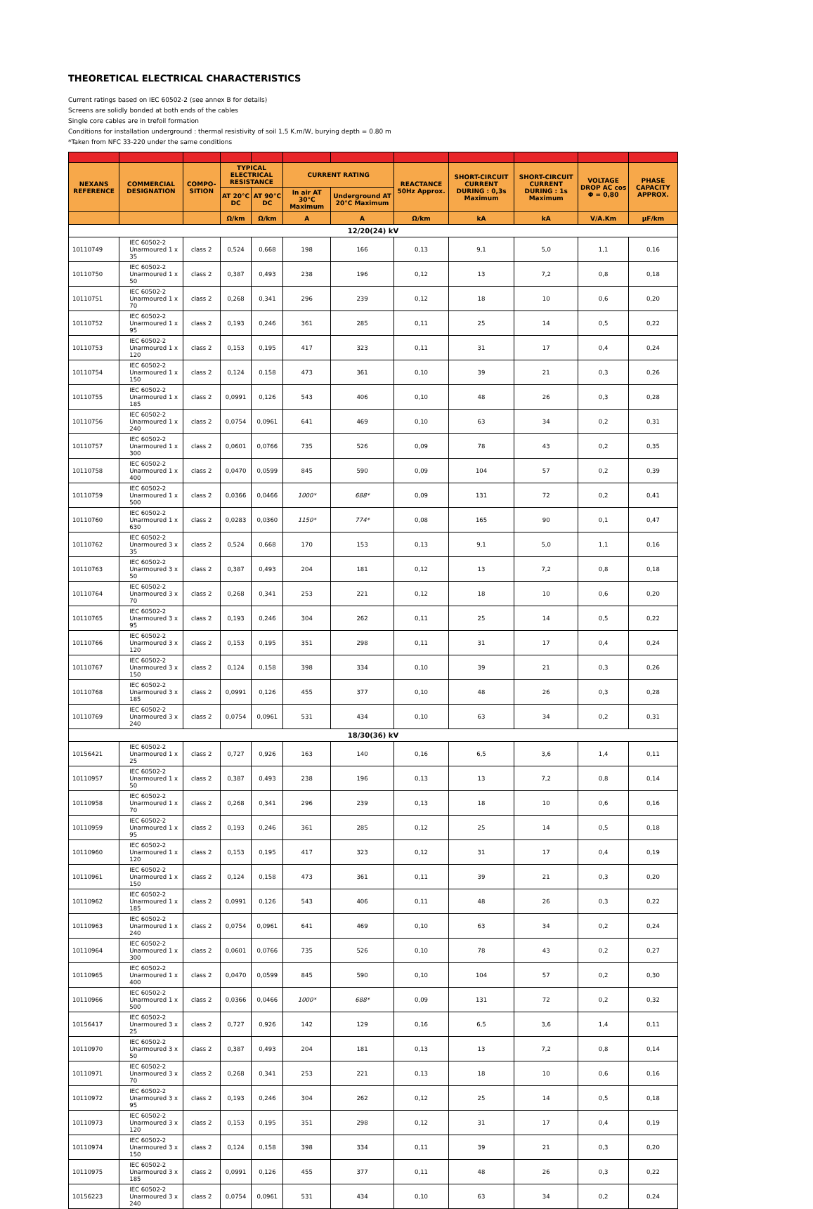THEORETICAL ELECTRICAL CHARACTERISTICS
Current ratings based on IEC 60502-2 (see annex B for details)
Screens are solidly bonded at both ends of the cables
Single core cables are in trefoil formation
Conditions for installation underground : thermal resistivity of soil 1,5 K.m/W, burying depth = 0.80 m
*Taken from NFC 33-220 under the same conditions
| NEXANS REFERENCE | COMMERCIAL DESIGNATION | COMPO-SITION | TYPICAL ELECTRICAL RESISTANCE | | CURRENT RATING | | REACTANCE 50Hz Approx. | SHORT-CIRCUIT CURRENT DURING : 0,3s Maximum | SHORT-CIRCUIT CURRENT DURING : 1s Maximum | VOLTAGE DROP AC cos Φ = 0,80 | PHASE CAPACITY APPROX. |
| --- | --- | --- | --- | --- | --- | --- | --- | --- | --- | --- | --- |
| | | | AT 20°C DC | AT 90°C DC | In air AT 30°C Maximum | Underground AT 20°C Maximum | | | | | |
| | | | Ω/km | Ω/km | A | A | Ω/km | kA | kA | V/A.Km | µF/km |
| 12/20(24) kV | | | | | | | | | | | |
| 10110749 | IEC 60502-2 Unarmoured 1 x 35 | class 2 | 0,524 | 0,668 | 198 | 166 | 0,13 | 9,1 | 5,0 | 1,1 | 0,16 |
| 10110750 | IEC 60502-2 Unarmoured 1 x 50 | class 2 | 0,387 | 0,493 | 238 | 196 | 0,12 | 13 | 7,2 | 0,8 | 0,18 |
| 10110751 | IEC 60502-2 Unarmoured 1 x 70 | class 2 | 0,268 | 0,341 | 296 | 239 | 0,12 | 18 | 10 | 0,6 | 0,20 |
| 10110752 | IEC 60502-2 Unarmoured 1 x 95 | class 2 | 0,193 | 0,246 | 361 | 285 | 0,11 | 25 | 14 | 0,5 | 0,22 |
| 10110753 | IEC 60502-2 Unarmoured 1 x 120 | class 2 | 0,153 | 0,195 | 417 | 323 | 0,11 | 31 | 17 | 0,4 | 0,24 |
| 10110754 | IEC 60502-2 Unarmoured 1 x 150 | class 2 | 0,124 | 0,158 | 473 | 361 | 0,10 | 39 | 21 | 0,3 | 0,26 |
| 10110755 | IEC 60502-2 Unarmoured 1 x 185 | class 2 | 0,0991 | 0,126 | 543 | 406 | 0,10 | 48 | 26 | 0,3 | 0,28 |
| 10110756 | IEC 60502-2 Unarmoured 1 x 240 | class 2 | 0,0754 | 0,0961 | 641 | 469 | 0,10 | 63 | 34 | 0,2 | 0,31 |
| 10110757 | IEC 60502-2 Unarmoured 1 x 300 | class 2 | 0,0601 | 0,0766 | 735 | 526 | 0,09 | 78 | 43 | 0,2 | 0,35 |
| 10110758 | IEC 60502-2 Unarmoured 1 x 400 | class 2 | 0,0470 | 0,0599 | 845 | 590 | 0,09 | 104 | 57 | 0,2 | 0,39 |
| 10110759 | IEC 60502-2 Unarmoured 1 x 500 | class 2 | 0,0366 | 0,0466 | 1000* | 688* | 0,09 | 131 | 72 | 0,2 | 0,41 |
| 10110760 | IEC 60502-2 Unarmoured 1 x 630 | class 2 | 0,0283 | 0,0360 | 1150* | 774* | 0,08 | 165 | 90 | 0,1 | 0,47 |
| 10110762 | IEC 60502-2 Unarmoured 3 x 35 | class 2 | 0,524 | 0,668 | 170 | 153 | 0,13 | 9,1 | 5,0 | 1,1 | 0,16 |
| 10110763 | IEC 60502-2 Unarmoured 3 x 50 | class 2 | 0,387 | 0,493 | 204 | 181 | 0,12 | 13 | 7,2 | 0,8 | 0,18 |
| 10110764 | IEC 60502-2 Unarmoured 3 x 70 | class 2 | 0,268 | 0,341 | 253 | 221 | 0,12 | 18 | 10 | 0,6 | 0,20 |
| 10110765 | IEC 60502-2 Unarmoured 3 x 95 | class 2 | 0,193 | 0,246 | 304 | 262 | 0,11 | 25 | 14 | 0,5 | 0,22 |
| 10110766 | IEC 60502-2 Unarmoured 3 x 120 | class 2 | 0,153 | 0,195 | 351 | 298 | 0,11 | 31 | 17 | 0,4 | 0,24 |
| 10110767 | IEC 60502-2 Unarmoured 3 x 150 | class 2 | 0,124 | 0,158 | 398 | 334 | 0,10 | 39 | 21 | 0,3 | 0,26 |
| 10110768 | IEC 60502-2 Unarmoured 3 x 185 | class 2 | 0,0991 | 0,126 | 455 | 377 | 0,10 | 48 | 26 | 0,3 | 0,28 |
| 10110769 | IEC 60502-2 Unarmoured 3 x 240 | class 2 | 0,0754 | 0,0961 | 531 | 434 | 0,10 | 63 | 34 | 0,2 | 0,31 |
| 18/30(36) kV | | | | | | | | | | | |
| 10156421 | IEC 60502-2 Unarmoured 1 x 25 | class 2 | 0,727 | 0,926 | 163 | 140 | 0,16 | 6,5 | 3,6 | 1,4 | 0,11 |
| 10110957 | IEC 60502-2 Unarmoured 1 x 50 | class 2 | 0,387 | 0,493 | 238 | 196 | 0,13 | 13 | 7,2 | 0,8 | 0,14 |
| 10110958 | IEC 60502-2 Unarmoured 1 x 70 | class 2 | 0,268 | 0,341 | 296 | 239 | 0,13 | 18 | 10 | 0,6 | 0,16 |
| 10110959 | IEC 60502-2 Unarmoured 1 x 95 | class 2 | 0,193 | 0,246 | 361 | 285 | 0,12 | 25 | 14 | 0,5 | 0,18 |
| 10110960 | IEC 60502-2 Unarmoured 1 x 120 | class 2 | 0,153 | 0,195 | 417 | 323 | 0,12 | 31 | 17 | 0,4 | 0,19 |
| 10110961 | IEC 60502-2 Unarmoured 1 x 150 | class 2 | 0,124 | 0,158 | 473 | 361 | 0,11 | 39 | 21 | 0,3 | 0,20 |
| 10110962 | IEC 60502-2 Unarmoured 1 x 185 | class 2 | 0,0991 | 0,126 | 543 | 406 | 0,11 | 48 | 26 | 0,3 | 0,22 |
| 10110963 | IEC 60502-2 Unarmoured 1 x 240 | class 2 | 0,0754 | 0,0961 | 641 | 469 | 0,10 | 63 | 34 | 0,2 | 0,24 |
| 10110964 | IEC 60502-2 Unarmoured 1 x 300 | class 2 | 0,0601 | 0,0766 | 735 | 526 | 0,10 | 78 | 43 | 0,2 | 0,27 |
| 10110965 | IEC 60502-2 Unarmoured 1 x 400 | class 2 | 0,0470 | 0,0599 | 845 | 590 | 0,10 | 104 | 57 | 0,2 | 0,30 |
| 10110966 | IEC 60502-2 Unarmoured 1 x 500 | class 2 | 0,0366 | 0,0466 | 1000* | 688* | 0,09 | 131 | 72 | 0,2 | 0,32 |
| 10156417 | IEC 60502-2 Unarmoured 3 x 25 | class 2 | 0,727 | 0,926 | 142 | 129 | 0,16 | 6,5 | 3,6 | 1,4 | 0,11 |
| 10110970 | IEC 60502-2 Unarmoured 3 x 50 | class 2 | 0,387 | 0,493 | 204 | 181 | 0,13 | 13 | 7,2 | 0,8 | 0,14 |
| 10110971 | IEC 60502-2 Unarmoured 3 x 70 | class 2 | 0,268 | 0,341 | 253 | 221 | 0,13 | 18 | 10 | 0,6 | 0,16 |
| 10110972 | IEC 60502-2 Unarmoured 3 x 95 | class 2 | 0,193 | 0,246 | 304 | 262 | 0,12 | 25 | 14 | 0,5 | 0,18 |
| 10110973 | IEC 60502-2 Unarmoured 3 x 120 | class 2 | 0,153 | 0,195 | 351 | 298 | 0,12 | 31 | 17 | 0,4 | 0,19 |
| 10110974 | IEC 60502-2 Unarmoured 3 x 150 | class 2 | 0,124 | 0,158 | 398 | 334 | 0,11 | 39 | 21 | 0,3 | 0,20 |
| 10110975 | IEC 60502-2 Unarmoured 3 x 185 | class 2 | 0,0991 | 0,126 | 455 | 377 | 0,11 | 48 | 26 | 0,3 | 0,22 |
| 10156223 | IEC 60502-2 Unarmoured 3 x 240 | class 2 | 0,0754 | 0,0961 | 531 | 434 | 0,10 | 63 | 34 | 0,2 | 0,24 |